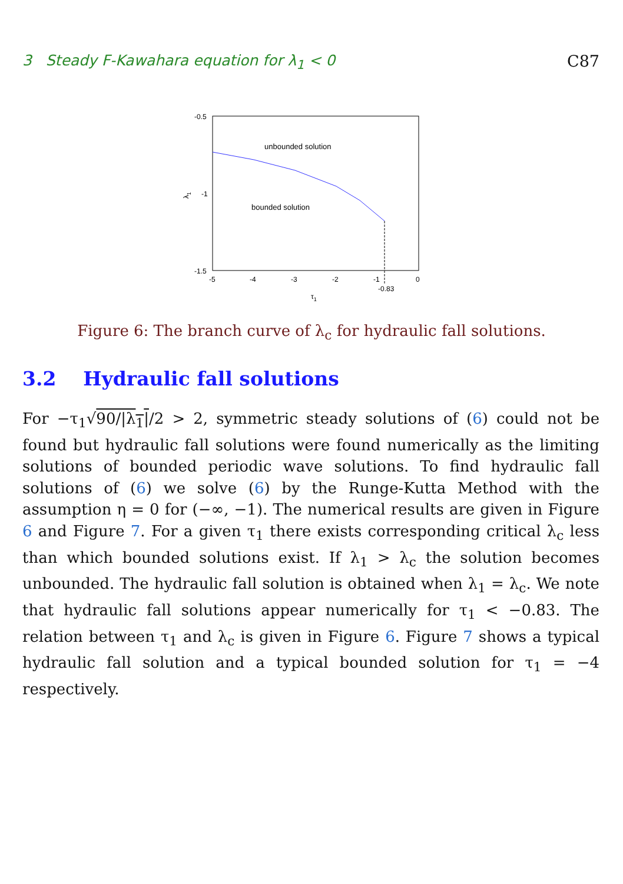3 Steady F-Kawahara equation for λ<sub>1</sub> < 0 C87
-0.5
-1
-1.5
-5
-4
-3
-2
-1
0
-0.83
τ1
λ1
unbounded solution
bounded solution
Figure 6: The branch curve of λ<sub>c</sub> for hydraulic fall solutions.
3.2 Hydraulic fall solutions
For −τ<sub>1</sub>√90/|λ<sub>1</sub>|/2 > 2, symmetric steady solutions of (6) could not be found but hydraulic fall solutions were found numerically as the limiting solutions of bounded periodic wave solutions. To find hydraulic fall solutions of (6) we solve (6) by the Runge-Kutta Method with the assumption η = 0 for (−∞, −1). The numerical results are given in Figure 6 and Figure 7. For a given τ<sub>1</sub> there exists corresponding critical λ<sub>c</sub> less than which bounded solutions exist. If λ<sub>1</sub> > λ<sub>c</sub> the solution becomes unbounded. The hydraulic fall solution is obtained when λ<sub>1</sub> = λ<sub>c</sub>. We note that hydraulic fall solutions appear numerically for τ<sub>1</sub> < −0.83. The relation between τ<sub>1</sub> and λ<sub>c</sub> is given in Figure 6. Figure 7 shows a typical hydraulic fall solution and a typical bounded solution for τ<sub>1</sub> = −4 respectively.